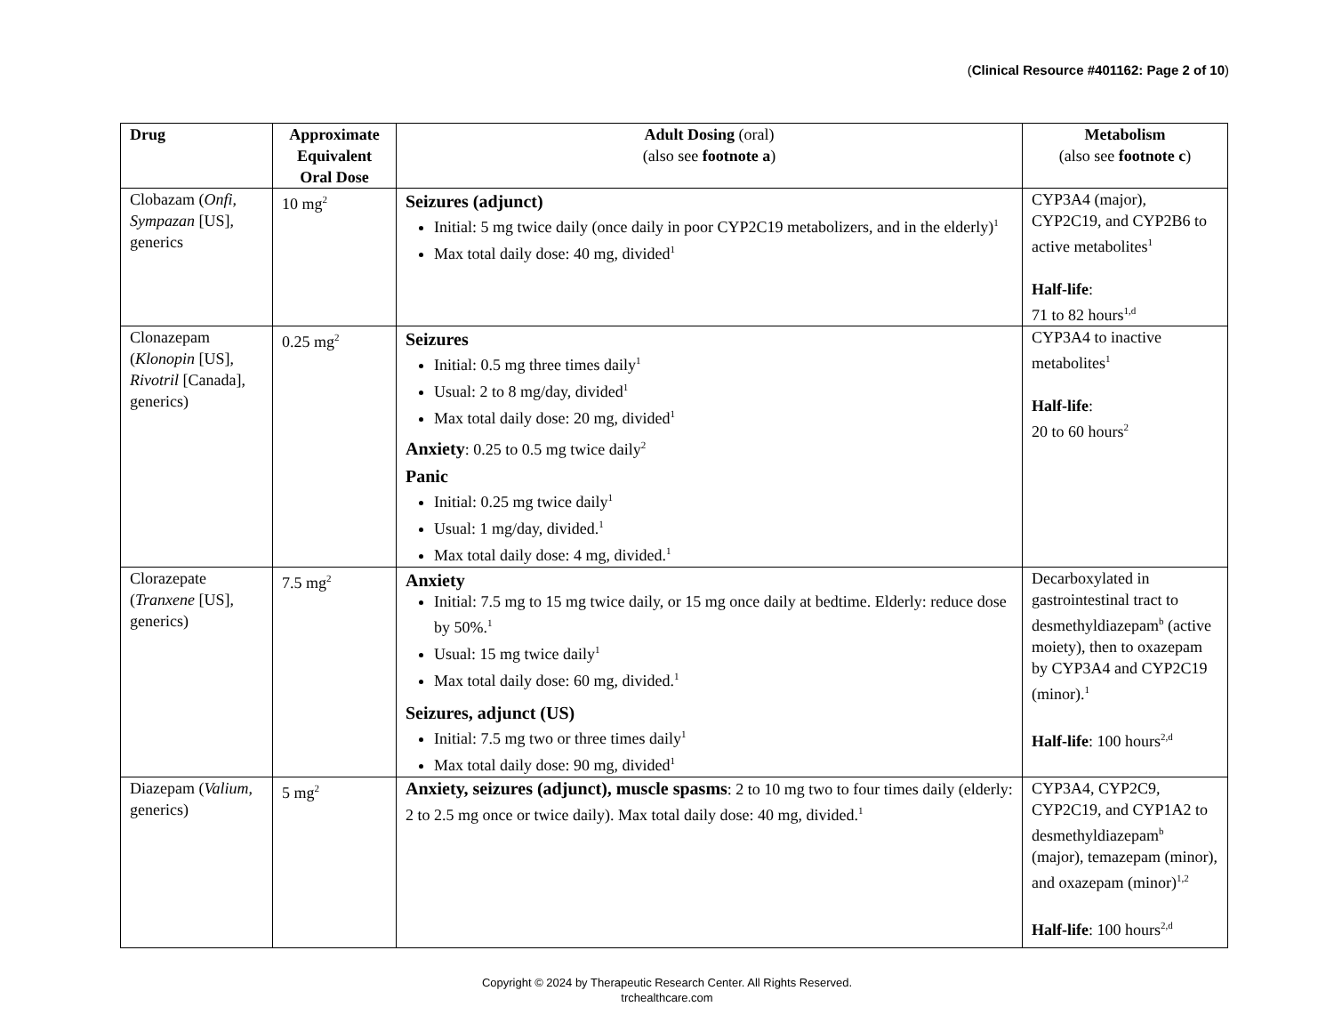(Clinical Resource #401162: Page 2 of 10)
| Drug | Approximate Equivalent Oral Dose | Adult Dosing (oral) (also see footnote a ) | Metabolism (also see footnote c ) |
| --- | --- | --- | --- |
| Clobazam ( Onfi , Sympazan [US], generics | 10 mg<sup>2</sup> | Seizures (adjunct) Initial: 5 mg twice daily (once daily in poor CYP2C19 metabolizers, and in the elderly)<sup>1</sup> Max total daily dose: 40 mg, divided<sup>1</sup> | CYP3A4 (major), CYP2C19, and CYP2B6 to active metabolites<sup>1</sup> Half-life : 71 to 82 hours<sup>1,d</sup> |
| Clonazepam ( Klonopin [US], Rivotril [Canada], generics) | 0.25 mg<sup>2</sup> | Seizures Initial: 0.5 mg three times daily<sup>1</sup> Usual: 2 to 8 mg/day, divided<sup>1</sup> Max total daily dose: 20 mg, divided<sup>1</sup> Anxiety : 0.25 to 0.5 mg twice daily<sup>2</sup> Panic Initial: 0.25 mg twice daily<sup>1</sup> Usual: 1 mg/day, divided.<sup>1</sup> Max total daily dose: 4 mg, divided.<sup>1</sup> | CYP3A4 to inactive metabolites<sup>1</sup> Half-life : 20 to 60 hours<sup>2</sup> |
| Clorazepate ( Tranxene [US], generics) | 7.5 mg<sup>2</sup> | Anxiety Initial: 7.5 mg to 15 mg twice daily, or 15 mg once daily at bedtime. Elderly: reduce dose by 50%.<sup>1</sup> Usual: 15 mg twice daily<sup>1</sup> Max total daily dose: 60 mg, divided.<sup>1</sup> Seizures, adjunct (US) Initial: 7.5 mg two or three times daily<sup>1</sup> Max total daily dose: 90 mg, divided<sup>1</sup> | Decarboxylated in gastrointestinal tract to desmethyldiazepam<sup>b</sup> (active moiety), then to oxazepam by CYP3A4 and CYP2C19 (minor).<sup>1</sup> Half-life : 100 hours<sup>2,d</sup> |
| Diazepam ( Valium , generics) | 5 mg<sup>2</sup> | Anxiety, seizures (adjunct), muscle spasms : 2 to 10 mg two to four times daily (elderly: 2 to 2.5 mg once or twice daily). Max total daily dose: 40 mg, divided.<sup>1</sup> | CYP3A4, CYP2C9, CYP2C19, and CYP1A2 to desmethyldiazepam<sup>b</sup> (major), temazepam (minor), and oxazepam (minor)<sup>1,2</sup> Half-life : 100 hours<sup>2,d</sup> |
Copyright © 2024 by Therapeutic Research Center. All Rights Reserved.
trchealthcare.com